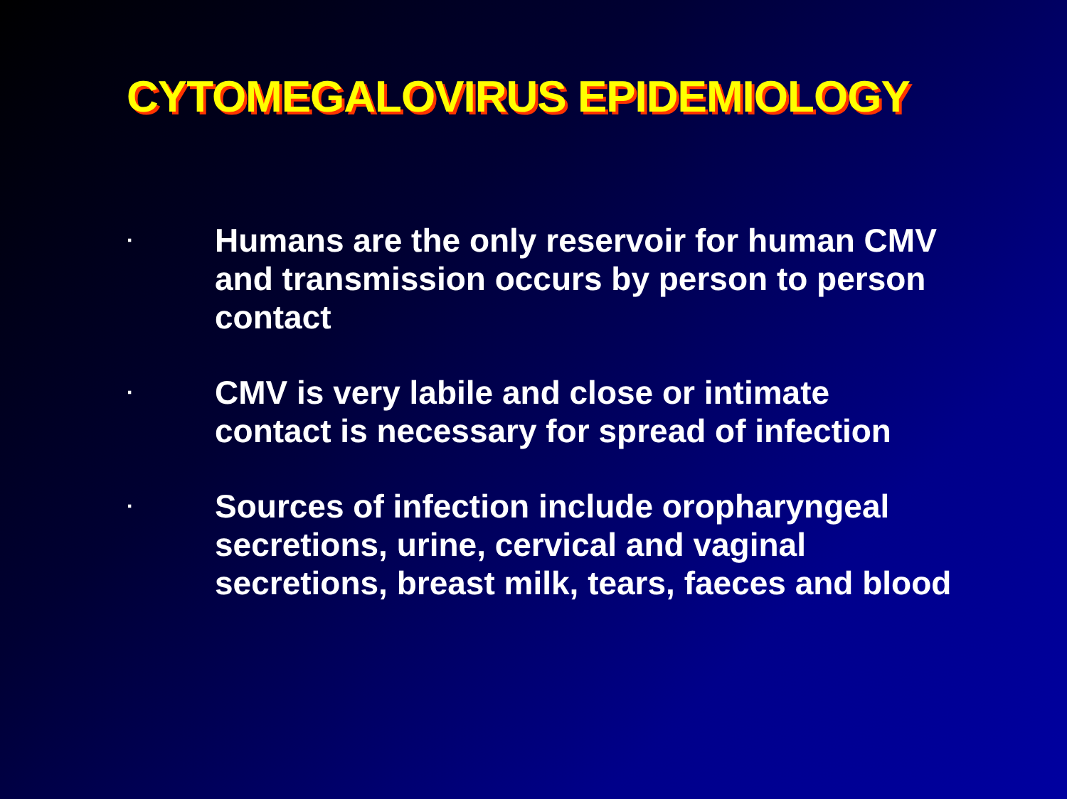CYTOMEGALOVIRUS EPIDEMIOLOGY
· Humans are the only reservoir for human CMV and transmission occurs by person to person contact
· CMV is very labile and close or intimate contact is necessary for spread of infection
· Sources of infection include oropharyngeal secretions, urine, cervical and vaginal secretions, breast milk, tears, faeces and blood